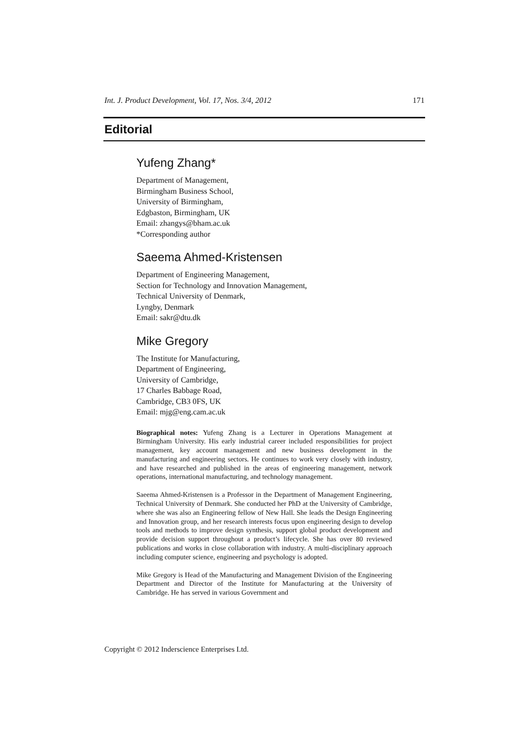Int. J. Product Development, Vol. 17, Nos. 3/4, 2012 171
Editorial
Yufeng Zhang*
Department of Management,
Birmingham Business School,
University of Birmingham,
Edgbaston, Birmingham, UK
Email: zhangys@bham.ac.uk
*Corresponding author
Saeema Ahmed-Kristensen
Department of Engineering Management,
Section for Technology and Innovation Management,
Technical University of Denmark,
Lyngby, Denmark
Email: sakr@dtu.dk
Mike Gregory
The Institute for Manufacturing,
Department of Engineering,
University of Cambridge,
17 Charles Babbage Road,
Cambridge, CB3 0FS, UK
Email: mjg@eng.cam.ac.uk
Biographical notes: Yufeng Zhang is a Lecturer in Operations Management at Birmingham University. His early industrial career included responsibilities for project management, key account management and new business development in the manufacturing and engineering sectors. He continues to work very closely with industry, and have researched and published in the areas of engineering management, network operations, international manufacturing, and technology management.
Saeema Ahmed-Kristensen is a Professor in the Department of Management Engineering, Technical University of Denmark. She conducted her PhD at the University of Cambridge, where she was also an Engineering fellow of New Hall. She leads the Design Engineering and Innovation group, and her research interests focus upon engineering design to develop tools and methods to improve design synthesis, support global product development and provide decision support throughout a product’s lifecycle. She has over 80 reviewed publications and works in close collaboration with industry. A multi-disciplinary approach including computer science, engineering and psychology is adopted.
Mike Gregory is Head of the Manufacturing and Management Division of the Engineering Department and Director of the Institute for Manufacturing at the University of Cambridge. He has served in various Government and
Copyright © 2012 Inderscience Enterprises Ltd.